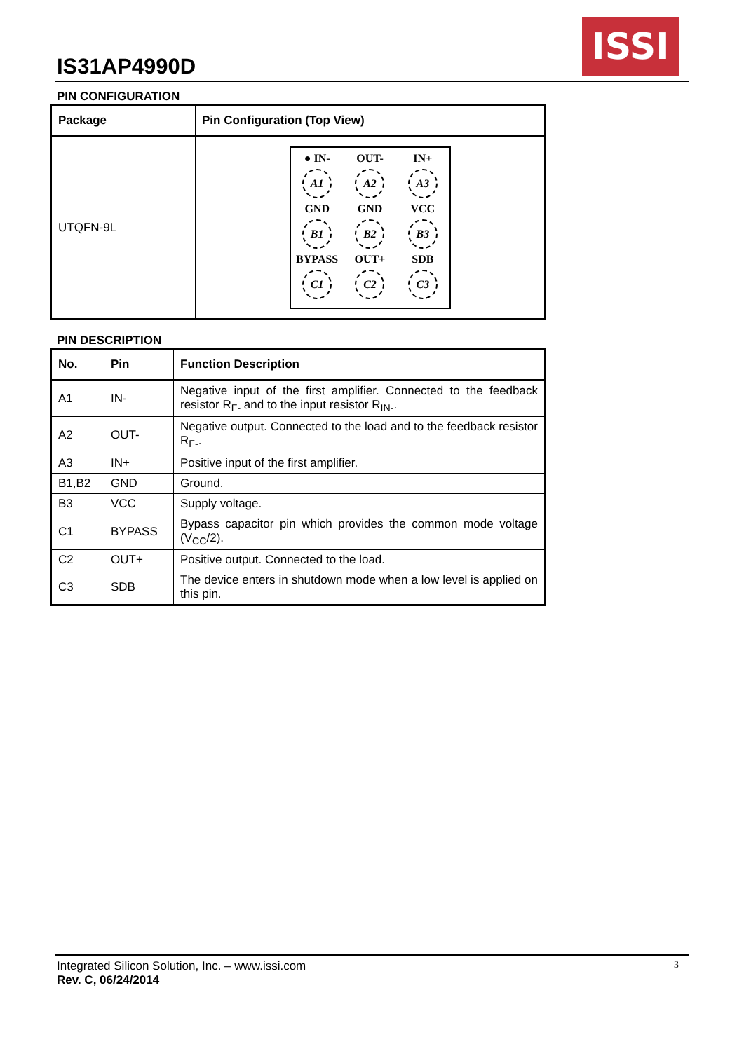IS31AP4990D
ISSI
PIN CONFIGURATION
| Package | Pin Configuration (Top View) |
| --- | --- |
| UTQFN-9L | ● IN- OUT- IN+ A1 A2 A3 GND GND VCC B1 B2 B3 BYPASS OUT+ SDB C1 C2 C3 |
PIN DESCRIPTION
| No. | Pin | Function Description |
| --- | --- | --- |
| A1 | IN- | Negative input of the first amplifier. Connected to the feedback resistor R<sub>F-</sub> and to the input resistor R<sub>IN-</sub>. |
| A2 | OUT- | Negative output. Connected to the load and to the feedback resistor R<sub>F-</sub>. |
| A3 | IN+ | Positive input of the first amplifier. |
| B1,B2 | GND | Ground. |
| B3 | VCC | Supply voltage. |
| C1 | BYPASS | Bypass capacitor pin which provides the common mode voltage (V<sub>CC</sub>/2). |
| C2 | OUT+ | Positive output. Connected to the load. |
| C3 | SDB | The device enters in shutdown mode when a low level is applied on this pin. |
Integrated Silicon Solution, Inc. – www.issi.com 3
Rev. C, 06/24/2014